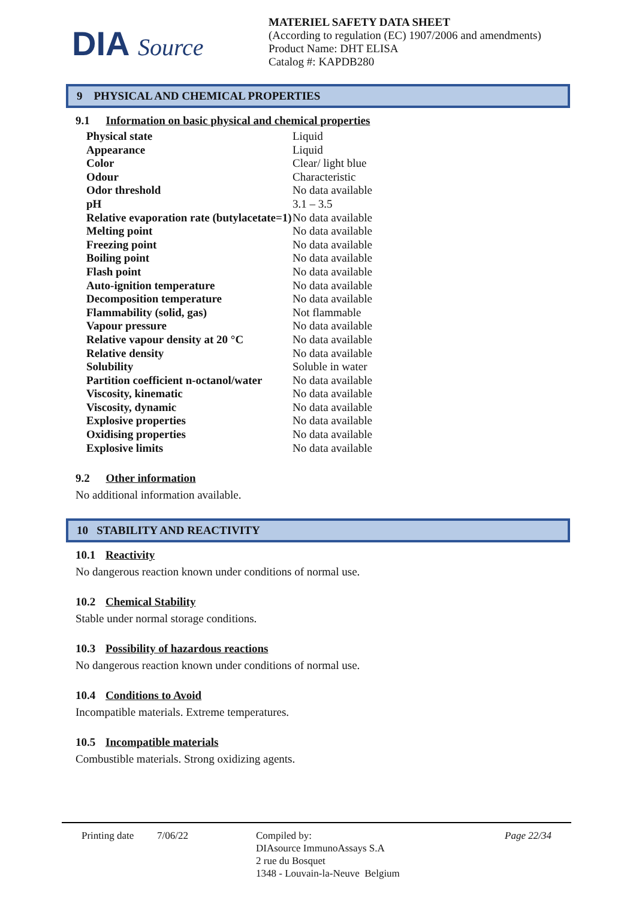DIA Source
MATERIEL SAFETY DATA SHEET
(According to regulation (EC) 1907/2006 and amendments)
Product Name: DHT ELISA
Catalog #: KAPDB280
9 PHYSICAL AND CHEMICAL PROPERTIES
9.1 Information on basic physical and chemical properties
| Physical state | Liquid |
| Appearance | Liquid |
| Color | Clear/ light blue |
| Odour | Characteristic |
| Odor threshold | No data available |
| pH | 3.1 – 3.5 |
| Relative evaporation rate (butylacetate=1) | No data available |
| Melting point | No data available |
| Freezing point | No data available |
| Boiling point | No data available |
| Flash point | No data available |
| Auto-ignition temperature | No data available |
| Decomposition temperature | No data available |
| Flammability (solid, gas) | Not flammable |
| Vapour pressure | No data available |
| Relative vapour density at 20 °C | No data available |
| Relative density | No data available |
| Solubility | Soluble in water |
| Partition coefficient n-octanol/water | No data available |
| Viscosity, kinematic | No data available |
| Viscosity, dynamic | No data available |
| Explosive properties | No data available |
| Oxidising properties | No data available |
| Explosive limits | No data available |
9.2 Other information
No additional information available.
10 STABILITY AND REACTIVITY
10.1 Reactivity
No dangerous reaction known under conditions of normal use.
10.2 Chemical Stability
Stable under normal storage conditions.
10.3 Possibility of hazardous reactions
No dangerous reaction known under conditions of normal use.
10.4 Conditions to Avoid
Incompatible materials. Extreme temperatures.
10.5 Incompatible materials
Combustible materials. Strong oxidizing agents.
Printing date
7/06/22 Compiled by:
DIAsource ImmunoAssays S.A
2 rue du Bosquet
1348 - Louvain-la-Neuve Belgium
Page 22/34